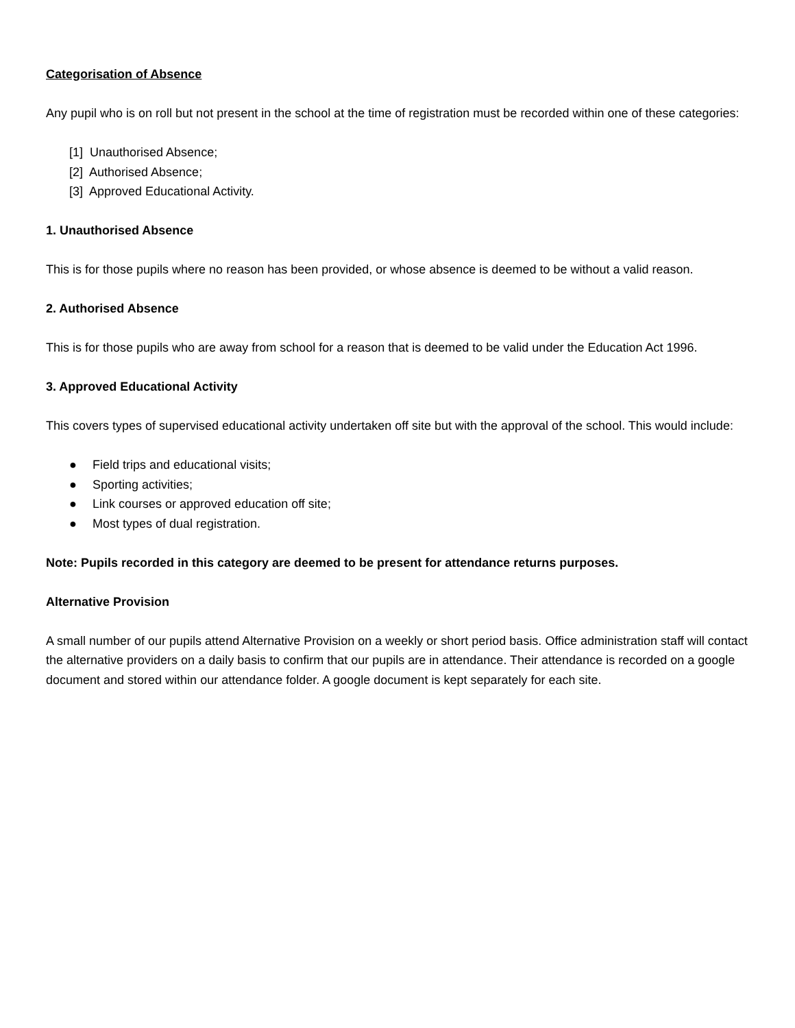Categorisation of Absence
Any pupil who is on roll but not present in the school at the time of registration must be recorded within one of these categories:
[1] Unauthorised Absence;
[2] Authorised Absence;
[3] Approved Educational Activity.
1. Unauthorised Absence
This is for those pupils where no reason has been provided, or whose absence is deemed to be without a valid reason.
2. Authorised Absence
This is for those pupils who are away from school for a reason that is deemed to be valid under the Education Act 1996.
3. Approved Educational Activity
This covers types of supervised educational activity undertaken off site but with the approval of the school. This would include:
● Field trips and educational visits;
● Sporting activities;
● Link courses or approved education off site;
● Most types of dual registration.
Note: Pupils recorded in this category are deemed to be present for attendance returns purposes.
Alternative Provision
A small number of our pupils attend Alternative Provision on a weekly or short period basis. Office administration staff will contact the alternative providers on a daily basis to confirm that our pupils are in attendance. Their attendance is recorded on a google document and stored within our attendance folder. A google document is kept separately for each site.